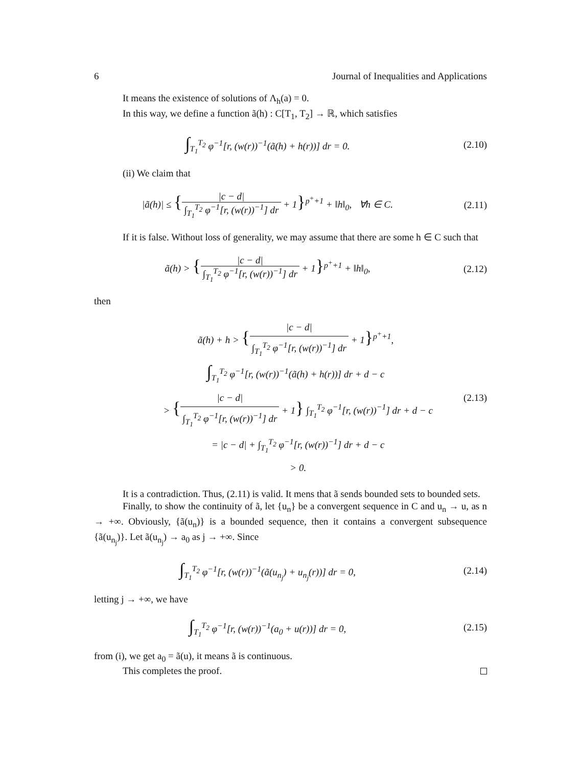6 Journal of Inequalities and Applications
It means the existence of solutions of Λ<sub>h</sub>(a) = 0.
In this way, we define a function ã(h) : C[T<sub>1</sub>, T<sub>2</sub>] → ℝ, which satisfies
∫<sub>T<sub>1</sub></sub><sup>T<sub>2</sub></sup> φ<sup>−1</sup>[r, (w(r))<sup>−1</sup>(ã(h) + h(r))] dr = 0.
(2.10)
(ii) We claim that
|ã(h)| ≤ {|c − d| ∫<sub>T<sub>1</sub></sub><sup>T<sub>2</sub></sup> φ<sup>−1</sup>[r, (w(r))<sup>−1</sup>] dr + 1}<sup>p<sup>+</sup>+1</sup> + ‖h‖<sub>0</sub>, ∀h ∈ C.
(2.11)
If it is false. Without loss of generality, we may assume that there are some h ∈ C such that
ã(h) > {|c − d| ∫<sub>T<sub>1</sub></sub><sup>T<sub>2</sub></sup> φ<sup>−1</sup>[r, (w(r))<sup>−1</sup>] dr + 1}<sup>p<sup>+</sup>+1</sup> + ‖h‖<sub>0</sub>,
(2.12)
then
ã(h) + h > {|c − d| ∫<sub>T<sub>1</sub></sub><sup>T<sub>2</sub></sup> φ<sup>−1</sup>[r, (w(r))<sup>−1</sup>] dr + 1}<sup>p<sup>+</sup>+1</sup>,
∫<sub>T<sub>1</sub></sub><sup>T<sub>2</sub></sup> φ<sup>−1</sup>[r, (w(r))<sup>−1</sup>(ã(h) + h(r))] dr + d − c
> {|c − d| ∫<sub>T<sub>1</sub></sub><sup>T<sub>2</sub></sup> φ<sup>−1</sup>[r, (w(r))<sup>−1</sup>] dr + 1} ∫<sub>T<sub>1</sub></sub><sup>T<sub>2</sub></sup> φ<sup>−1</sup>[r, (w(r))<sup>−1</sup>] dr + d − c
= |c − d| + ∫<sub>T<sub>1</sub></sub><sup>T<sub>2</sub></sup> φ<sup>−1</sup>[r, (w(r))<sup>−1</sup>] dr + d − c
> 0.
(2.13)
It is a contradiction. Thus, (2.11) is valid. It mens that ã sends bounded sets to bounded sets.
Finally, to show the continuity of ã, let {u<sub>n</sub>} be a convergent sequence in C and u<sub>n</sub> → u, as n → +∞. Obviously, {ã(u<sub>n</sub>)} is a bounded sequence, then it contains a convergent subsequence {ã(u<sub>n<sub>j</sub></sub>)}. Let ã(u<sub>n<sub>j</sub></sub>) → a<sub>0</sub> as j → +∞. Since
∫<sub>T<sub>1</sub></sub><sup>T<sub>2</sub></sup> φ<sup>−1</sup>[r, (w(r))<sup>−1</sup>(ã(u<sub>n<sub>j</sub></sub>) + u<sub>n<sub>j</sub></sub>(r))] dr = 0,
(2.14)
letting j → +∞, we have
∫<sub>T<sub>1</sub></sub><sup>T<sub>2</sub></sup> φ<sup>−1</sup>[r, (w(r))<sup>−1</sup>(a<sub>0</sub> + u(r))] dr = 0,
(2.15)
from (i), we get a<sub>0</sub> = ã(u), it means ã is continuous.
This completes the proof.